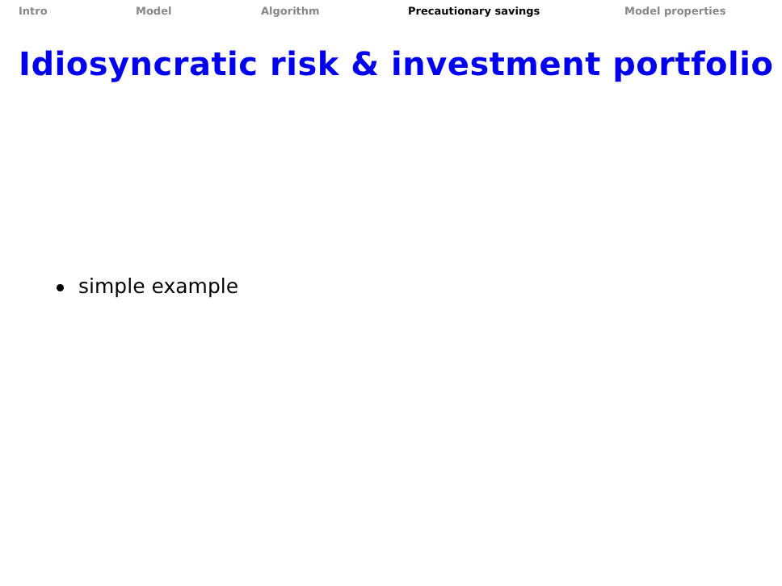Intro Model Algorithm Precautionary savings Model properties
Idiosyncratic risk & investment portfolio
simple example